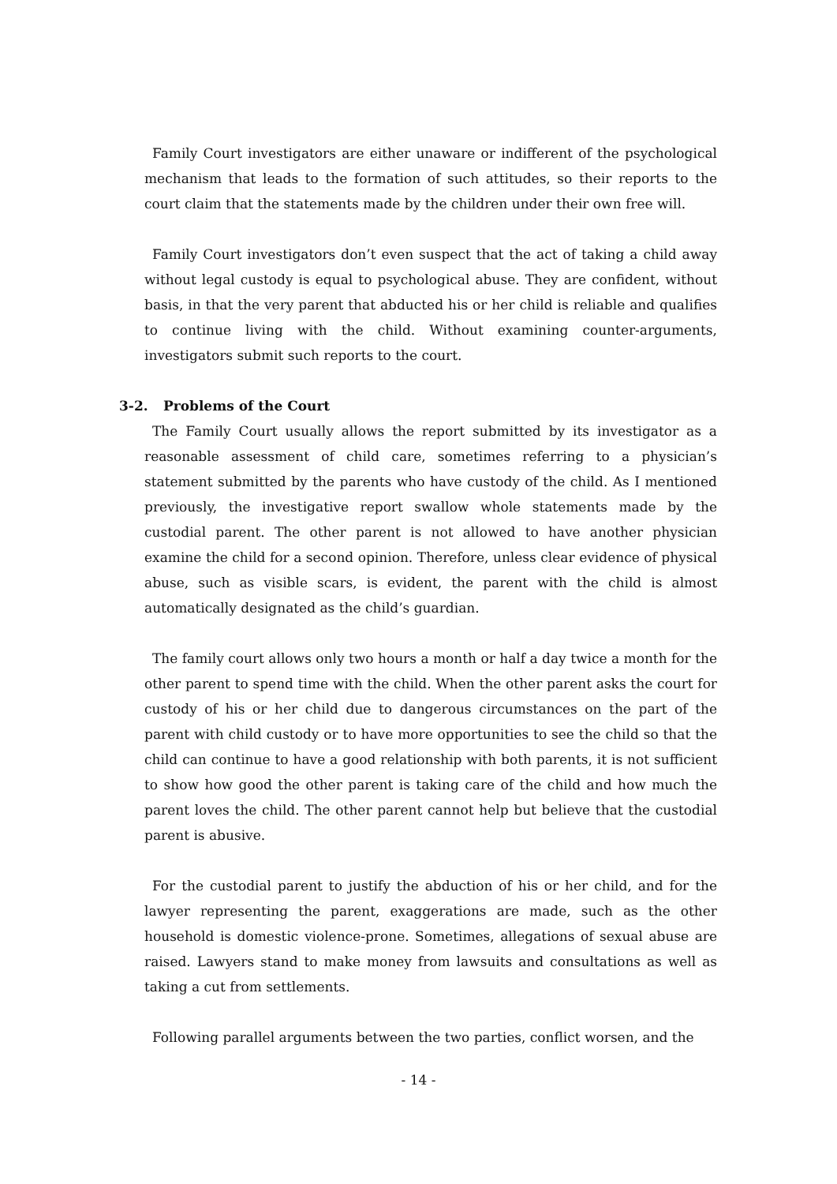Family Court investigators are either unaware or indifferent of the psychological mechanism that leads to the formation of such attitudes, so their reports to the court claim that the statements made by the children under their own free will.
Family Court investigators don’t even suspect that the act of taking a child away without legal custody is equal to psychological abuse. They are confident, without basis, in that the very parent that abducted his or her child is reliable and qualifies to continue living with the child. Without examining counter-arguments, investigators submit such reports to the court.
3-2. Problems of the Court
The Family Court usually allows the report submitted by its investigator as a reasonable assessment of child care, sometimes referring to a physician’s statement submitted by the parents who have custody of the child. As I mentioned previously, the investigative report swallow whole statements made by the custodial parent. The other parent is not allowed to have another physician examine the child for a second opinion. Therefore, unless clear evidence of physical abuse, such as visible scars, is evident, the parent with the child is almost automatically designated as the child’s guardian.
The family court allows only two hours a month or half a day twice a month for the other parent to spend time with the child. When the other parent asks the court for custody of his or her child due to dangerous circumstances on the part of the parent with child custody or to have more opportunities to see the child so that the child can continue to have a good relationship with both parents, it is not sufficient to show how good the other parent is taking care of the child and how much the parent loves the child. The other parent cannot help but believe that the custodial parent is abusive.
For the custodial parent to justify the abduction of his or her child, and for the lawyer representing the parent, exaggerations are made, such as the other household is domestic violence-prone. Sometimes, allegations of sexual abuse are raised. Lawyers stand to make money from lawsuits and consultations as well as taking a cut from settlements.
Following parallel arguments between the two parties, conflict worsen, and the
- 14 -